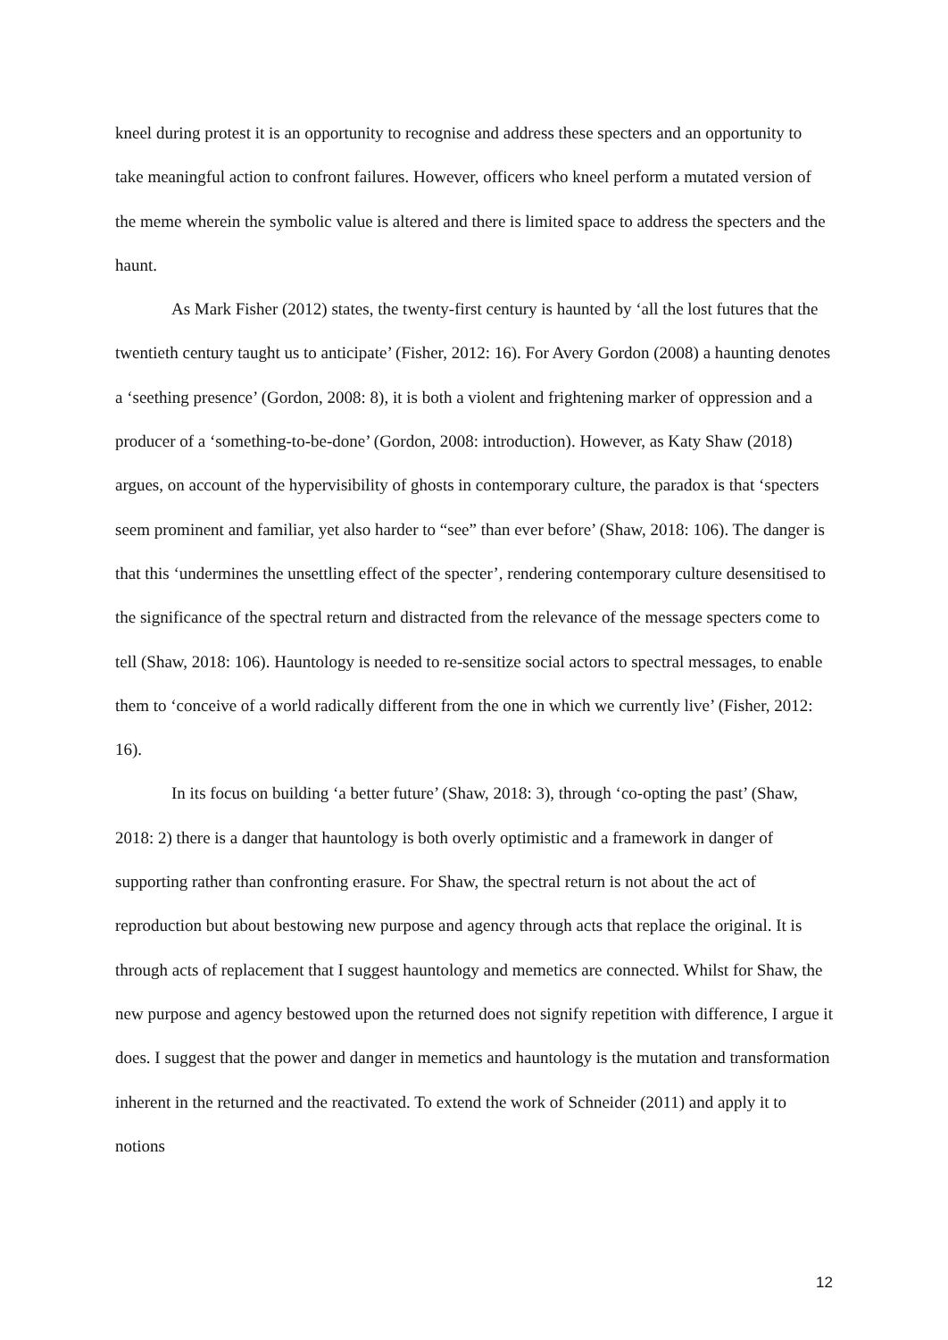kneel during protest it is an opportunity to recognise and address these specters and an opportunity to take meaningful action to confront failures. However, officers who kneel perform a mutated version of the meme wherein the symbolic value is altered and there is limited space to address the specters and the haunt.
As Mark Fisher (2012) states, the twenty-first century is haunted by ‘all the lost futures that the twentieth century taught us to anticipate’ (Fisher, 2012: 16). For Avery Gordon (2008) a haunting denotes a ‘seething presence’ (Gordon, 2008: 8), it is both a violent and frightening marker of oppression and a producer of a ‘something-to-be-done’ (Gordon, 2008: introduction). However, as Katy Shaw (2018) argues, on account of the hypervisibility of ghosts in contemporary culture, the paradox is that ‘specters seem prominent and familiar, yet also harder to “see” than ever before’ (Shaw, 2018: 106). The danger is that this ‘undermines the unsettling effect of the specter’, rendering contemporary culture desensitised to the significance of the spectral return and distracted from the relevance of the message specters come to tell (Shaw, 2018: 106). Hauntology is needed to re-sensitize social actors to spectral messages, to enable them to ‘conceive of a world radically different from the one in which we currently live’ (Fisher, 2012: 16).
In its focus on building ‘a better future’ (Shaw, 2018: 3), through ‘co-opting the past’ (Shaw, 2018: 2) there is a danger that hauntology is both overly optimistic and a framework in danger of supporting rather than confronting erasure. For Shaw, the spectral return is not about the act of reproduction but about bestowing new purpose and agency through acts that replace the original. It is through acts of replacement that I suggest hauntology and memetics are connected. Whilst for Shaw, the new purpose and agency bestowed upon the returned does not signify repetition with difference, I argue it does. I suggest that the power and danger in memetics and hauntology is the mutation and transformation inherent in the returned and the reactivated. To extend the work of Schneider (2011) and apply it to notions
12